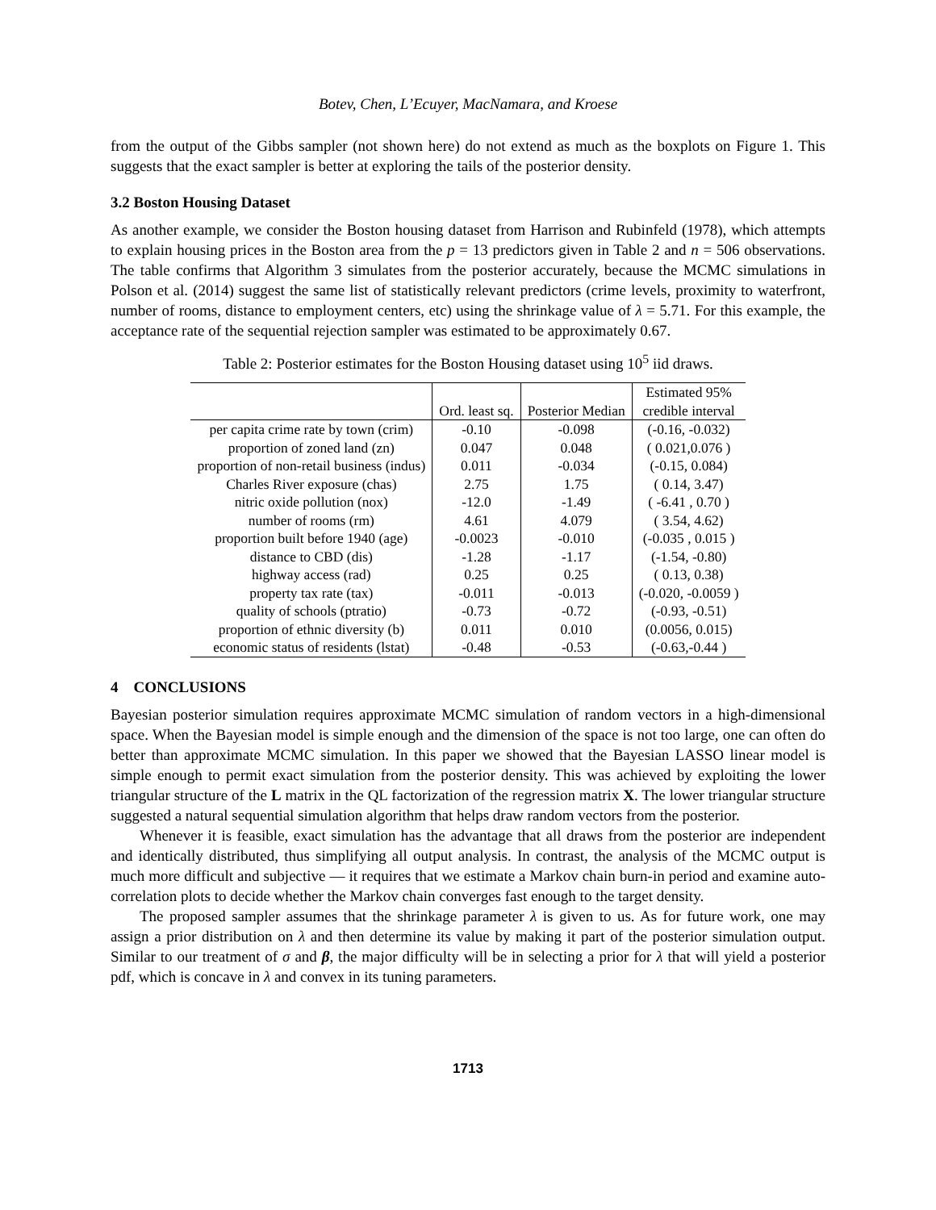Botev, Chen, L’Ecuyer, MacNamara, and Kroese
from the output of the Gibbs sampler (not shown here) do not extend as much as the boxplots on Figure 1. This suggests that the exact sampler is better at exploring the tails of the posterior density.
3.2 Boston Housing Dataset
As another example, we consider the Boston housing dataset from Harrison and Rubinfeld (1978), which attempts to explain housing prices in the Boston area from the p = 13 predictors given in Table 2 and n = 506 observations. The table confirms that Algorithm 3 simulates from the posterior accurately, because the MCMC simulations in Polson et al. (2014) suggest the same list of statistically relevant predictors (crime levels, proximity to waterfront, number of rooms, distance to employment centers, etc) using the shrinkage value of λ = 5.71. For this example, the acceptance rate of the sequential rejection sampler was estimated to be approximately 0.67.
Table 2: Posterior estimates for the Boston Housing dataset using 10<sup>5</sup> iid draws.
| | | | Estimated 95% |
| --- | --- | --- | --- |
| | Ord. least sq. | Posterior Median | credible interval |
| per capita crime rate by town (crim) | -0.10 | -0.098 | (-0.16, -0.032) |
| proportion of zoned land (zn) | 0.047 | 0.048 | ( 0.021,0.076 ) |
| proportion of non-retail business (indus) | 0.011 | -0.034 | (-0.15, 0.084) |
| Charles River exposure (chas) | 2.75 | 1.75 | ( 0.14, 3.47) |
| nitric oxide pollution (nox) | -12.0 | -1.49 | ( -6.41 , 0.70 ) |
| number of rooms (rm) | 4.61 | 4.079 | ( 3.54, 4.62) |
| proportion built before 1940 (age) | -0.0023 | -0.010 | (-0.035 , 0.015 ) |
| distance to CBD (dis) | -1.28 | -1.17 | (-1.54, -0.80) |
| highway access (rad) | 0.25 | 0.25 | ( 0.13, 0.38) |
| property tax rate (tax) | -0.011 | -0.013 | (-0.020, -0.0059 ) |
| quality of schools (ptratio) | -0.73 | -0.72 | (-0.93, -0.51) |
| proportion of ethnic diversity (b) | 0.011 | 0.010 | (0.0056, 0.015) |
| economic status of residents (lstat) | -0.48 | -0.53 | (-0.63,-0.44 ) |
4 CONCLUSIONS
Bayesian posterior simulation requires approximate MCMC simulation of random vectors in a high-dimensional space. When the Bayesian model is simple enough and the dimension of the space is not too large, one can often do better than approximate MCMC simulation. In this paper we showed that the Bayesian LASSO linear model is simple enough to permit exact simulation from the posterior density. This was achieved by exploiting the lower triangular structure of the L matrix in the QL factorization of the regression matrix X. The lower triangular structure suggested a natural sequential simulation algorithm that helps draw random vectors from the posterior.
Whenever it is feasible, exact simulation has the advantage that all draws from the posterior are independent and identically distributed, thus simplifying all output analysis. In contrast, the analysis of the MCMC output is much more difficult and subjective — it requires that we estimate a Markov chain burn-in period and examine auto-correlation plots to decide whether the Markov chain converges fast enough to the target density.
The proposed sampler assumes that the shrinkage parameter λ is given to us. As for future work, one may assign a prior distribution on λ and then determine its value by making it part of the posterior simulation output. Similar to our treatment of σ and β, the major difficulty will be in selecting a prior for λ that will yield a posterior pdf, which is concave in λ and convex in its tuning parameters.
1713